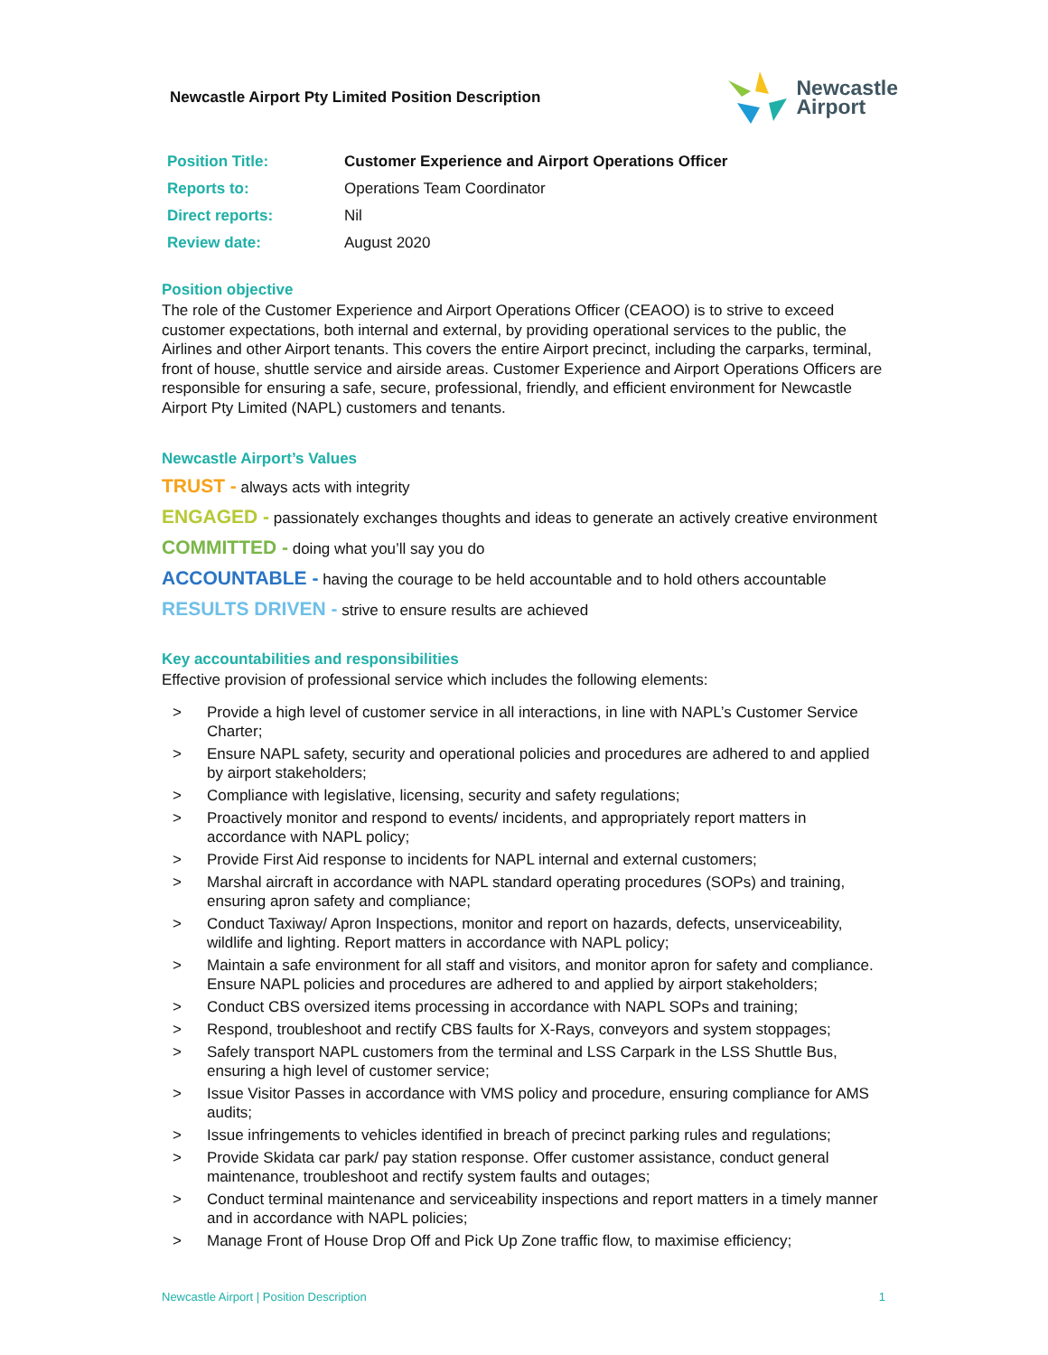Newcastle Airport Pty Limited Position Description
Newcastle
Airport
| Position Title: | Customer Experience and Airport Operations Officer |
| Reports to: | Operations Team Coordinator |
| Direct reports: | Nil |
| Review date: | August 2020 |
Position objective
The role of the Customer Experience and Airport Operations Officer (CEAOO) is to strive to exceed customer expectations, both internal and external, by providing operational services to the public, the Airlines and other Airport tenants. This covers the entire Airport precinct, including the carparks, terminal, front of house, shuttle service and airside areas. Customer Experience and Airport Operations Officers are responsible for ensuring a safe, secure, professional, friendly, and efficient environment for Newcastle Airport Pty Limited (NAPL) customers and tenants.
Newcastle Airport’s Values
TRUST - always acts with integrity
ENGAGED - passionately exchanges thoughts and ideas to generate an actively creative environment
COMMITTED - doing what you’ll say you do
ACCOUNTABLE - having the courage to be held accountable and to hold others accountable
RESULTS DRIVEN - strive to ensure results are achieved
Key accountabilities and responsibilities
Effective provision of professional service which includes the following elements:
> Provide a high level of customer service in all interactions, in line with NAPL’s Customer Service Charter;
> Ensure NAPL safety, security and operational policies and procedures are adhered to and applied by airport stakeholders;
> Compliance with legislative, licensing, security and safety regulations;
> Proactively monitor and respond to events/ incidents, and appropriately report matters in accordance with NAPL policy;
> Provide First Aid response to incidents for NAPL internal and external customers;
> Marshal aircraft in accordance with NAPL standard operating procedures (SOPs) and training, ensuring apron safety and compliance;
> Conduct Taxiway/ Apron Inspections, monitor and report on hazards, defects, unserviceability, wildlife and lighting. Report matters in accordance with NAPL policy;
> Maintain a safe environment for all staff and visitors, and monitor apron for safety and compliance. Ensure NAPL policies and procedures are adhered to and applied by airport stakeholders;
> Conduct CBS oversized items processing in accordance with NAPL SOPs and training;
> Respond, troubleshoot and rectify CBS faults for X-Rays, conveyors and system stoppages;
> Safely transport NAPL customers from the terminal and LSS Carpark in the LSS Shuttle Bus, ensuring a high level of customer service;
> Issue Visitor Passes in accordance with VMS policy and procedure, ensuring compliance for AMS audits;
> Issue infringements to vehicles identified in breach of precinct parking rules and regulations;
> Provide Skidata car park/ pay station response. Offer customer assistance, conduct general maintenance, troubleshoot and rectify system faults and outages;
> Conduct terminal maintenance and serviceability inspections and report matters in a timely manner and in accordance with NAPL policies;
> Manage Front of House Drop Off and Pick Up Zone traffic flow, to maximise efficiency;
Newcastle Airport | Position Description 1